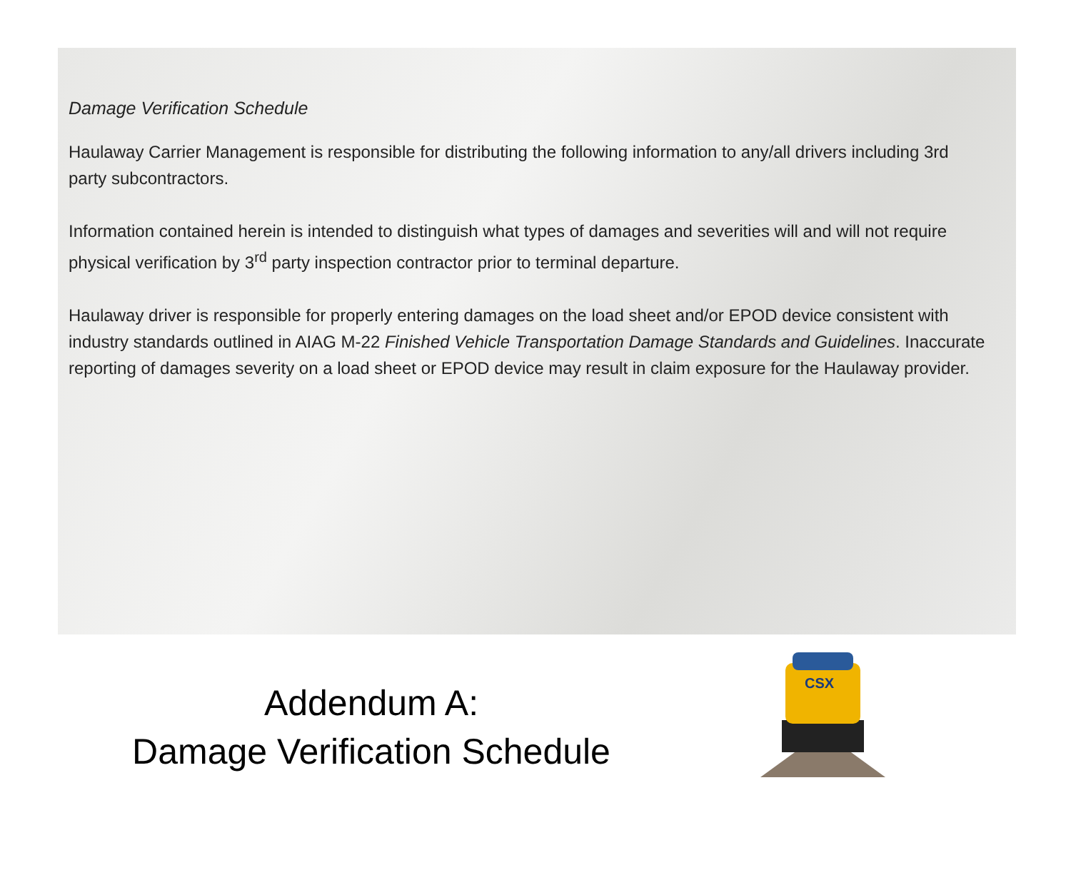Damage Verification Schedule
Haulaway Carrier Management is responsible for distributing the following information to any/all drivers including 3rd party subcontractors.
Information contained herein is intended to distinguish what types of damages and severities will and will not require physical verification by 3<sup>rd</sup> party inspection contractor prior to terminal departure.
Haulaway driver is responsible for properly entering damages on the load sheet and/or EPOD device consistent with industry standards outlined in AIAG M-22 Finished Vehicle Transportation Damage Standards and Guidelines. Inaccurate reporting of damages severity on a load sheet or EPOD device may result in claim exposure for the Haulaway provider.
Addendum A:
Damage Verification Schedule
CSX